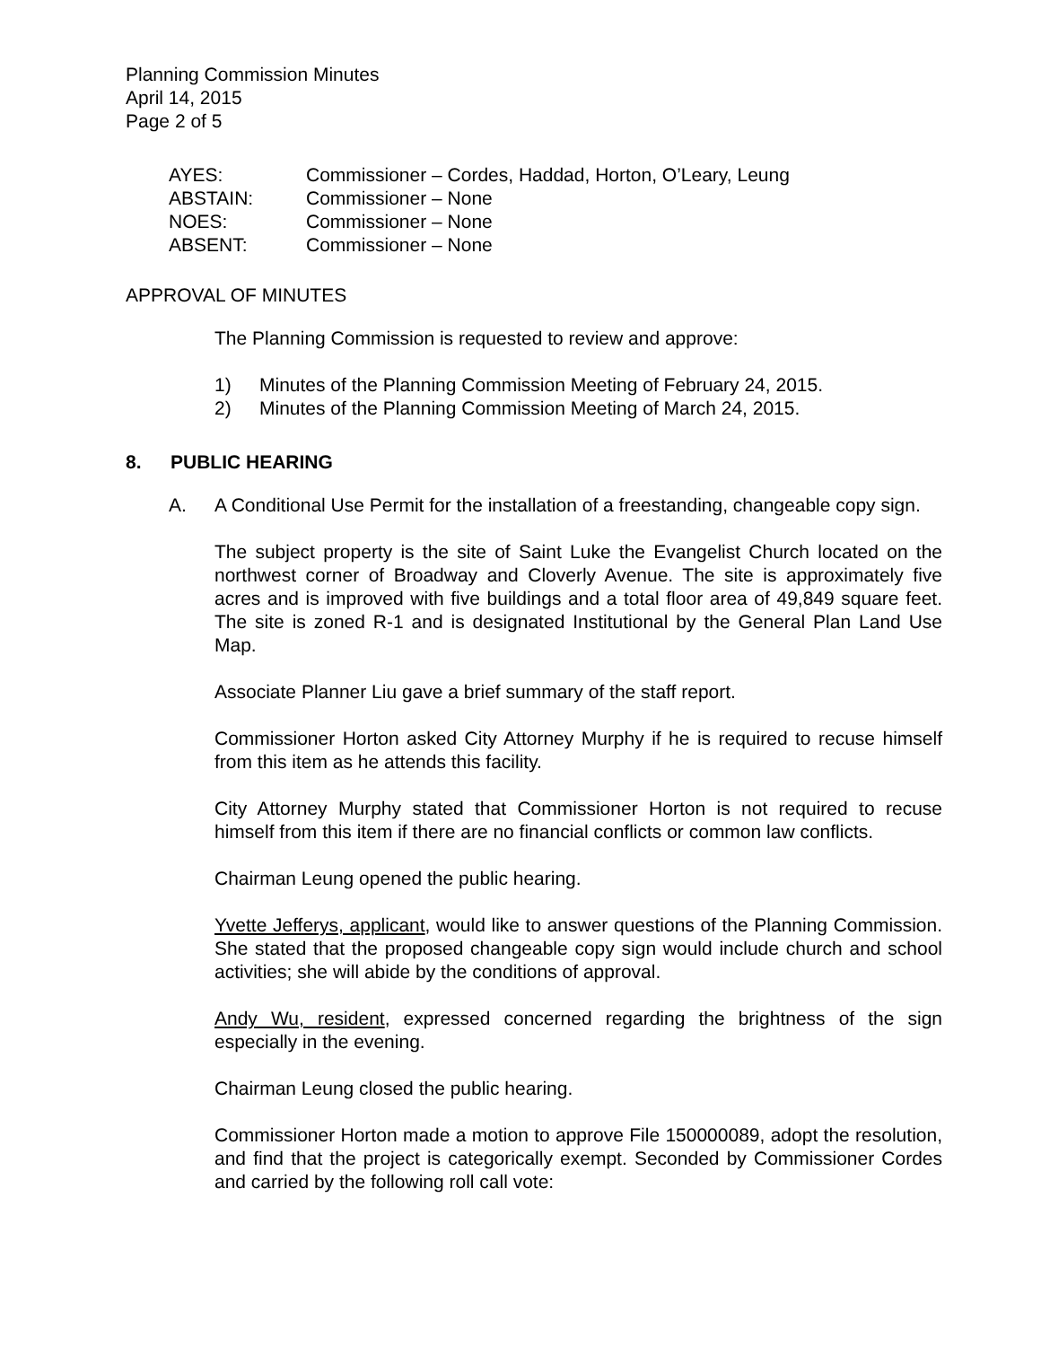Planning Commission Minutes
April 14, 2015
Page 2 of 5
| AYES: | Commissioner – Cordes, Haddad, Horton, O’Leary, Leung |
| ABSTAIN: | Commissioner – None |
| NOES: | Commissioner – None |
| ABSENT: | Commissioner – None |
APPROVAL OF MINUTES
The Planning Commission is requested to review and approve:
1) Minutes of the Planning Commission Meeting of February 24, 2015.
2) Minutes of the Planning Commission Meeting of March 24, 2015.
8. PUBLIC HEARING
A. A Conditional Use Permit for the installation of a freestanding, changeable copy sign.
The subject property is the site of Saint Luke the Evangelist Church located on the northwest corner of Broadway and Cloverly Avenue. The site is approximately five acres and is improved with five buildings and a total floor area of 49,849 square feet. The site is zoned R-1 and is designated Institutional by the General Plan Land Use Map.
Associate Planner Liu gave a brief summary of the staff report.
Commissioner Horton asked City Attorney Murphy if he is required to recuse himself from this item as he attends this facility.
City Attorney Murphy stated that Commissioner Horton is not required to recuse himself from this item if there are no financial conflicts or common law conflicts.
Chairman Leung opened the public hearing.
Yvette Jefferys, applicant, would like to answer questions of the Planning Commission. She stated that the proposed changeable copy sign would include church and school activities; she will abide by the conditions of approval.
Andy Wu, resident, expressed concerned regarding the brightness of the sign especially in the evening.
Chairman Leung closed the public hearing.
Commissioner Horton made a motion to approve File 150000089, adopt the resolution, and find that the project is categorically exempt. Seconded by Commissioner Cordes and carried by the following roll call vote: